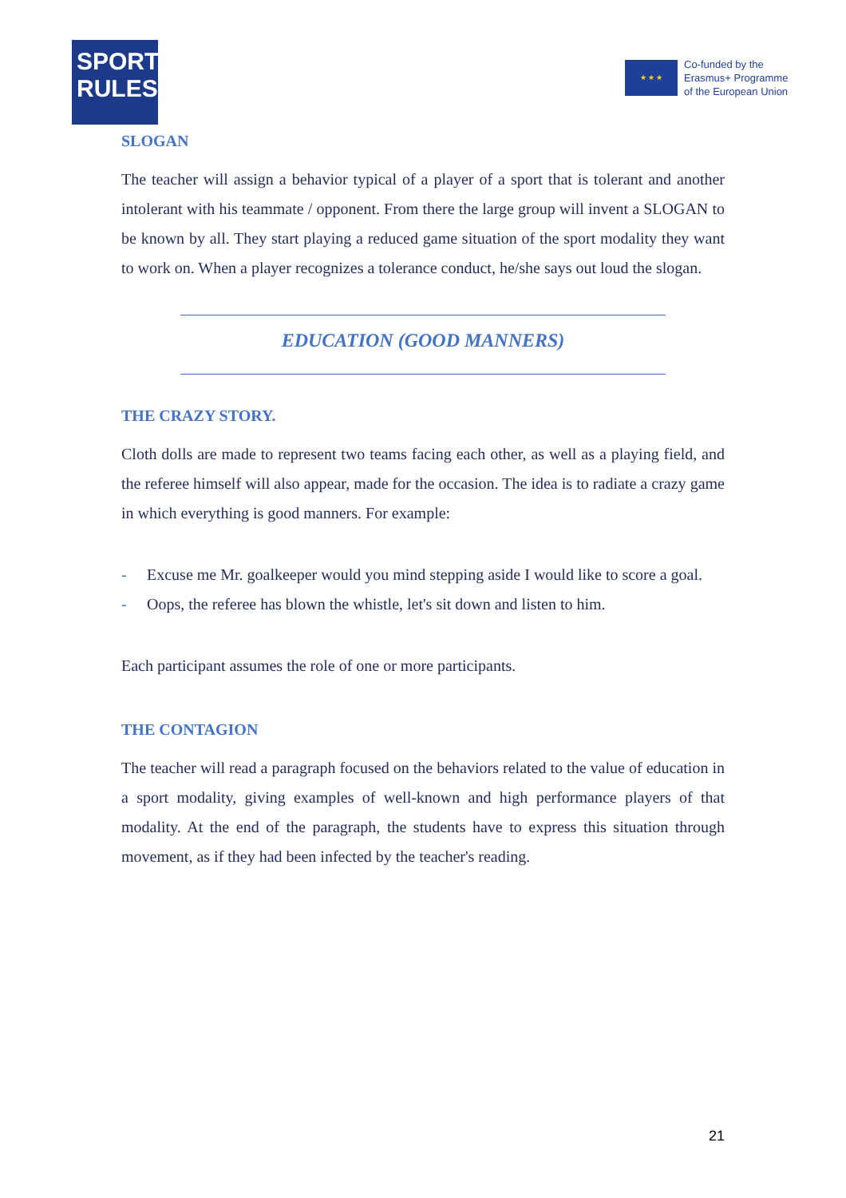SPORT
RULES
★ ★ ★
Co-funded by the
Erasmus+ Programme
of the European Union
SLOGAN
The teacher will assign a behavior typical of a player of a sport that is tolerant and another intolerant with his teammate / opponent. From there the large group will invent a SLOGAN to be known by all. They start playing a reduced game situation of the sport modality they want to work on. When a player recognizes a tolerance conduct, he/she says out loud the slogan.
EDUCATION (GOOD MANNERS)
THE CRAZY STORY.
Cloth dolls are made to represent two teams facing each other, as well as a playing field, and the referee himself will also appear, made for the occasion. The idea is to radiate a crazy game in which everything is good manners. For example:
- Excuse me Mr. goalkeeper would you mind stepping aside I would like to score a goal.
- Oops, the referee has blown the whistle, let's sit down and listen to him.
Each participant assumes the role of one or more participants.
THE CONTAGION
The teacher will read a paragraph focused on the behaviors related to the value of education in a sport modality, giving examples of well-known and high performance players of that modality. At the end of the paragraph, the students have to express this situation through movement, as if they had been infected by the teacher's reading.
21